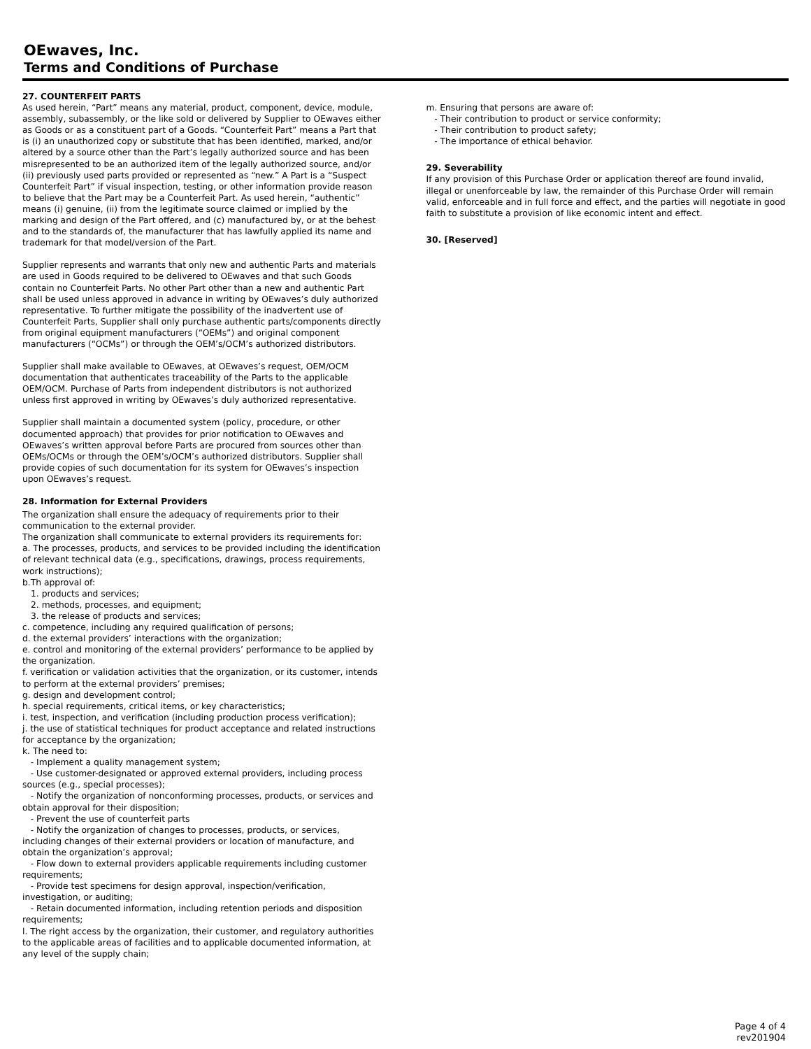OEwaves, Inc.
Terms and Conditions of Purchase
27. COUNTERFEIT PARTS
As used herein, “Part” means any material, product, component, device, module, assembly, subassembly, or the like sold or delivered by Supplier to OEwaves either as Goods or as a constituent part of a Goods. “Counterfeit Part” means a Part that is (i) an unauthorized copy or substitute that has been identified, marked, and/or altered by a source other than the Part’s legally authorized source and has been misrepresented to be an authorized item of the legally authorized source, and/or (ii) previously used parts provided or represented as “new.” A Part is a “Suspect Counterfeit Part” if visual inspection, testing, or other information provide reason to believe that the Part may be a Counterfeit Part. As used herein, “authentic” means (i) genuine, (ii) from the legitimate source claimed or implied by the marking and design of the Part offered, and (c) manufactured by, or at the behest and to the standards of, the manufacturer that has lawfully applied its name and trademark for that model/version of the Part.
Supplier represents and warrants that only new and authentic Parts and materials are used in Goods required to be delivered to OEwaves and that such Goods contain no Counterfeit Parts. No other Part other than a new and authentic Part shall be used unless approved in advance in writing by OEwaves’s duly authorized representative. To further mitigate the possibility of the inadvertent use of Counterfeit Parts, Supplier shall only purchase authentic parts/components directly from original equipment manufacturers (“OEMs”) and original component manufacturers (“OCMs”) or through the OEM’s/OCM’s authorized distributors.
Supplier shall make available to OEwaves, at OEwaves’s request, OEM/OCM documentation that authenticates traceability of the Parts to the applicable OEM/OCM. Purchase of Parts from independent distributors is not authorized unless first approved in writing by OEwaves’s duly authorized representative.
Supplier shall maintain a documented system (policy, procedure, or other documented approach) that provides for prior notification to OEwaves and OEwaves’s written approval before Parts are procured from sources other than OEMs/OCMs or through the OEM’s/OCM’s authorized distributors. Supplier shall provide copies of such documentation for its system for OEwaves’s inspection upon OEwaves’s request.
28. Information for External Providers
The organization shall ensure the adequacy of requirements prior to their communication to the external provider.
The organization shall communicate to external providers its requirements for:
a. The processes, products, and services to be provided including the identification of relevant technical data (e.g., specifications, drawings, process requirements, work instructions);
b.Th approval of:
1. products and services;
2. methods, processes, and equipment;
3. the release of products and services;
c. competence, including any required qualification of persons;
d. the external providers’ interactions with the organization;
e. control and monitoring of the external providers’ performance to be applied by the organization.
f. verification or validation activities that the organization, or its customer, intends to perform at the external providers’ premises;
g. design and development control;
h. special requirements, critical items, or key characteristics;
i. test, inspection, and verification (including production process verification);
j. the use of statistical techniques for product acceptance and related instructions for acceptance by the organization;
k. The need to:
- Implement a quality management system;
- Use customer-designated or approved external providers, including process sources (e.g., special processes);
- Notify the organization of nonconforming processes, products, or services and obtain approval for their disposition;
- Prevent the use of counterfeit parts
- Notify the organization of changes to processes, products, or services, including changes of their external providers or location of manufacture, and obtain the organization’s approval;
- Flow down to external providers applicable requirements including customer requirements;
- Provide test specimens for design approval, inspection/verification, investigation, or auditing;
- Retain documented information, including retention periods and disposition requirements;
l. The right access by the organization, their customer, and regulatory authorities to the applicable areas of facilities and to applicable documented information, at any level of the supply chain;
m. Ensuring that persons are aware of:
- Their contribution to product or service conformity;
- Their contribution to product safety;
- The importance of ethical behavior.
29. Severability
If any provision of this Purchase Order or application thereof are found invalid, illegal or unenforceable by law, the remainder of this Purchase Order will remain valid, enforceable and in full force and effect, and the parties will negotiate in good faith to substitute a provision of like economic intent and effect.
30. [Reserved]
Page 4 of 4
rev201904